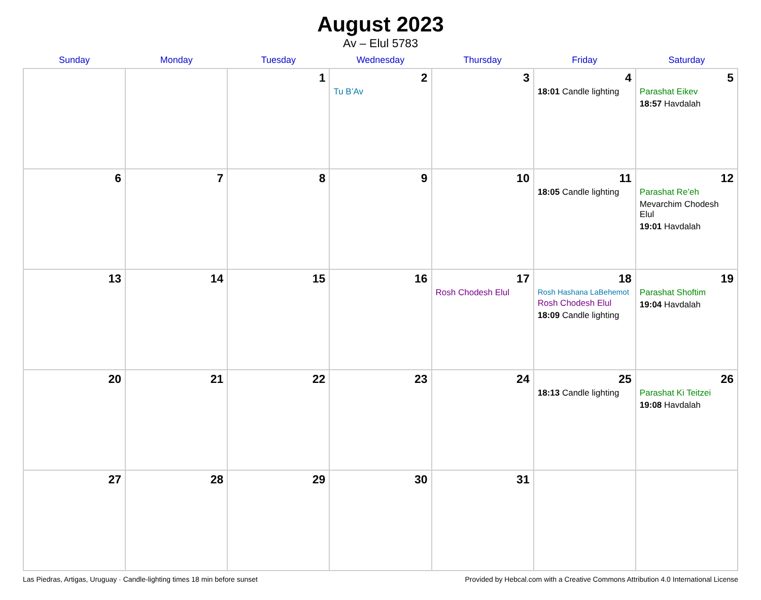August 2023
Av – Elul 5783
| Sunday | Monday | Tuesday | Wednesday | Thursday | Friday | Saturday |
| --- | --- | --- | --- | --- | --- | --- |
| | | 1 | 2 Tu B’Av | 3 | 4 18:01 Candle lighting | 5 Parashat Eikev 18:57 Havdalah |
| 6 | 7 | 8 | 9 | 10 | 11 18:05 Candle lighting | 12 Parashat Re’eh Mevarchim Chodesh Elul 19:01 Havdalah |
| 13 | 14 | 15 | 16 | 17 Rosh Chodesh Elul | 18 Rosh Hashana LaBehemot Rosh Chodesh Elul 18:09 Candle lighting | 19 Parashat Shoftim 19:04 Havdalah |
| 20 | 21 | 22 | 23 | 24 | 25 18:13 Candle lighting | 26 Parashat Ki Teitzei 19:08 Havdalah |
| 27 | 28 | 29 | 30 | 31 | | |
Las Piedras, Artigas, Uruguay · Candle-lighting times 18 min before sunset Provided by Hebcal.com with a Creative Commons Attribution 4.0 International License